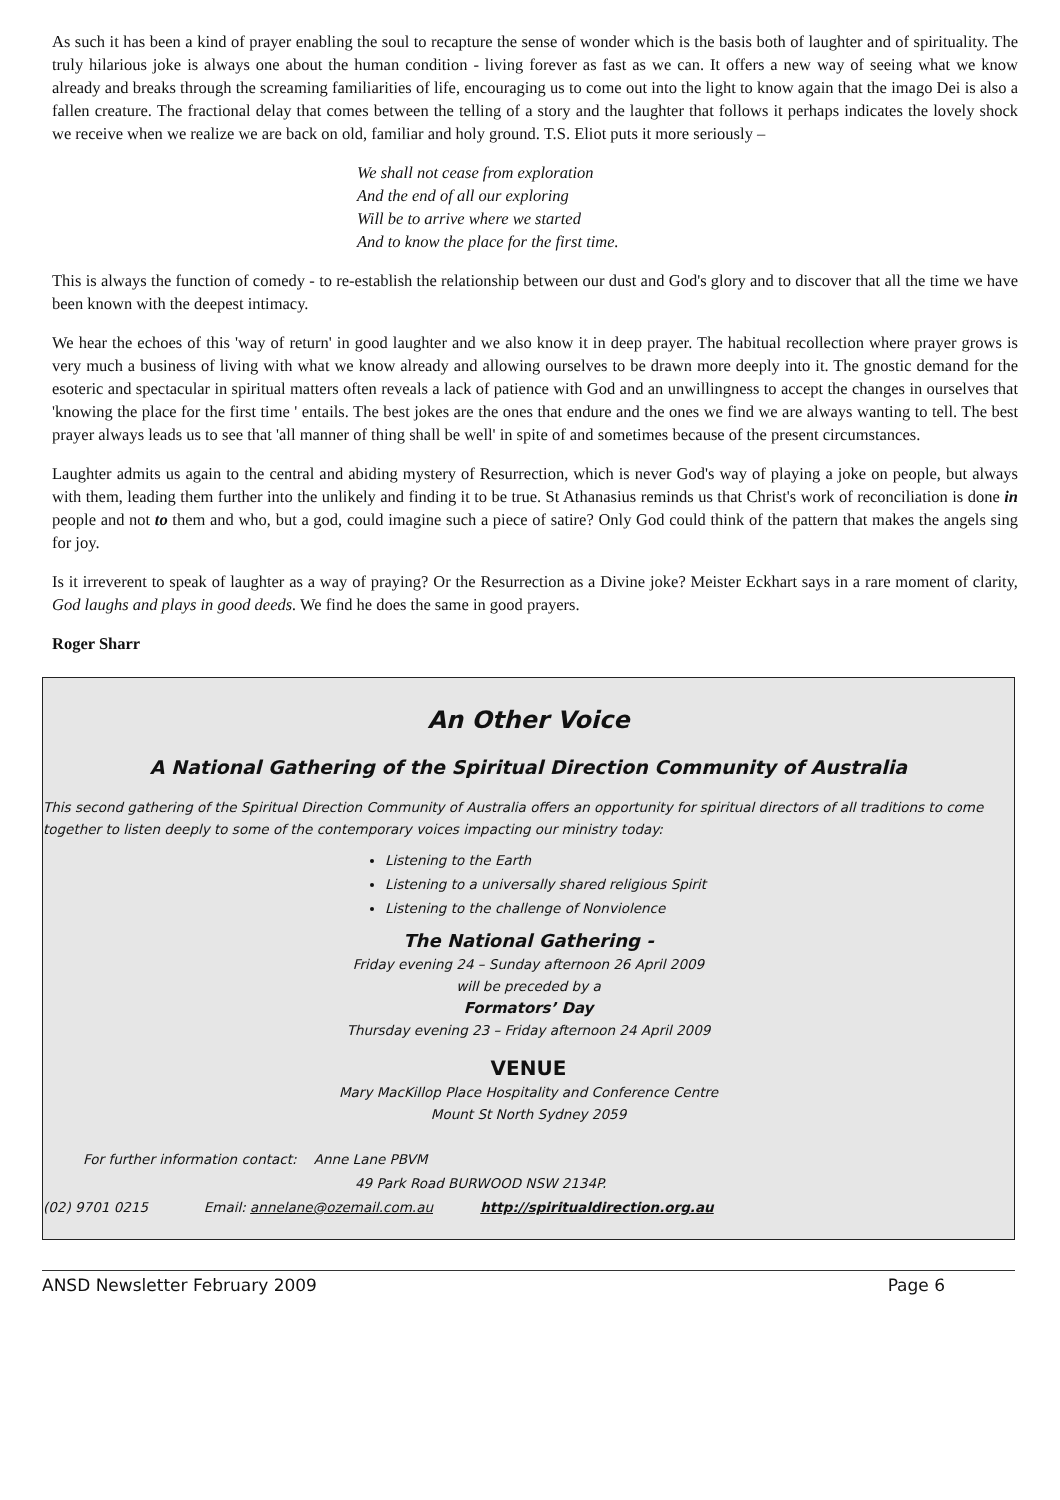As such it has been a kind of prayer enabling the soul to recapture the sense of wonder which is the basis both of laughter and of spirituality. The truly hilarious joke is always one about the human condition - living forever as fast as we can. It offers a new way of seeing what we know already and breaks through the screaming familiarities of life, encouraging us to come out into the light to know again that the imago Dei is also a fallen creature. The fractional delay that comes between the telling of a story and the laughter that follows it perhaps indicates the lovely shock we receive when we realize we are back on old, familiar and holy ground. T.S. Eliot puts it more seriously –
We shall not cease from exploration
And the end of all our exploring
Will be to arrive where we started
And to know the place for the first time.
This is always the function of comedy - to re-establish the relationship between our dust and God's glory and to discover that all the time we have been known with the deepest intimacy.
We hear the echoes of this 'way of return' in good laughter and we also know it in deep prayer. The habitual recollection where prayer grows is very much a business of living with what we know already and allowing ourselves to be drawn more deeply into it. The gnostic demand for the esoteric and spectacular in spiritual matters often reveals a lack of patience with God and an unwillingness to accept the changes in ourselves that 'knowing the place for the first time ' entails. The best jokes are the ones that endure and the ones we find we are always wanting to tell. The best prayer always leads us to see that 'all manner of thing shall be well' in spite of and sometimes because of the present circumstances.
Laughter admits us again to the central and abiding mystery of Resurrection, which is never God's way of playing a joke on people, but always with them, leading them further into the unlikely and finding it to be true. St Athanasius reminds us that Christ's work of reconciliation is done in people and not to them and who, but a god, could imagine such a piece of satire? Only God could think of the pattern that makes the angels sing for joy.
Is it irreverent to speak of laughter as a way of praying? Or the Resurrection as a Divine joke? Meister Eckhart says in a rare moment of clarity, God laughs and plays in good deeds. We find he does the same in good prayers.
Roger Sharr
An Other Voice
A National Gathering of the Spiritual Direction Community of Australia
This second gathering of the Spiritual Direction Community of Australia offers an opportunity for spiritual directors of all traditions to come together to listen deeply to some of the contemporary voices impacting our ministry today:
Listening to the Earth
Listening to a universally shared religious Spirit
Listening to the challenge of Nonviolence
The National Gathering -
Friday evening 24 – Sunday afternoon 26 April 2009
will be preceded by a
Formators’ Day
Thursday evening 23 – Friday afternoon 24 April 2009
VENUE
Mary MacKillop Place Hospitality and Conference Centre
Mount St North Sydney 2059
For further information contact: Anne Lane PBVM
49 Park Road BURWOOD NSW 2134P.
(02) 9701 0215 Email: annelane@ozemail.com.au http://spiritualdirection.org.au
ANSD Newsletter February 2009 Page 6